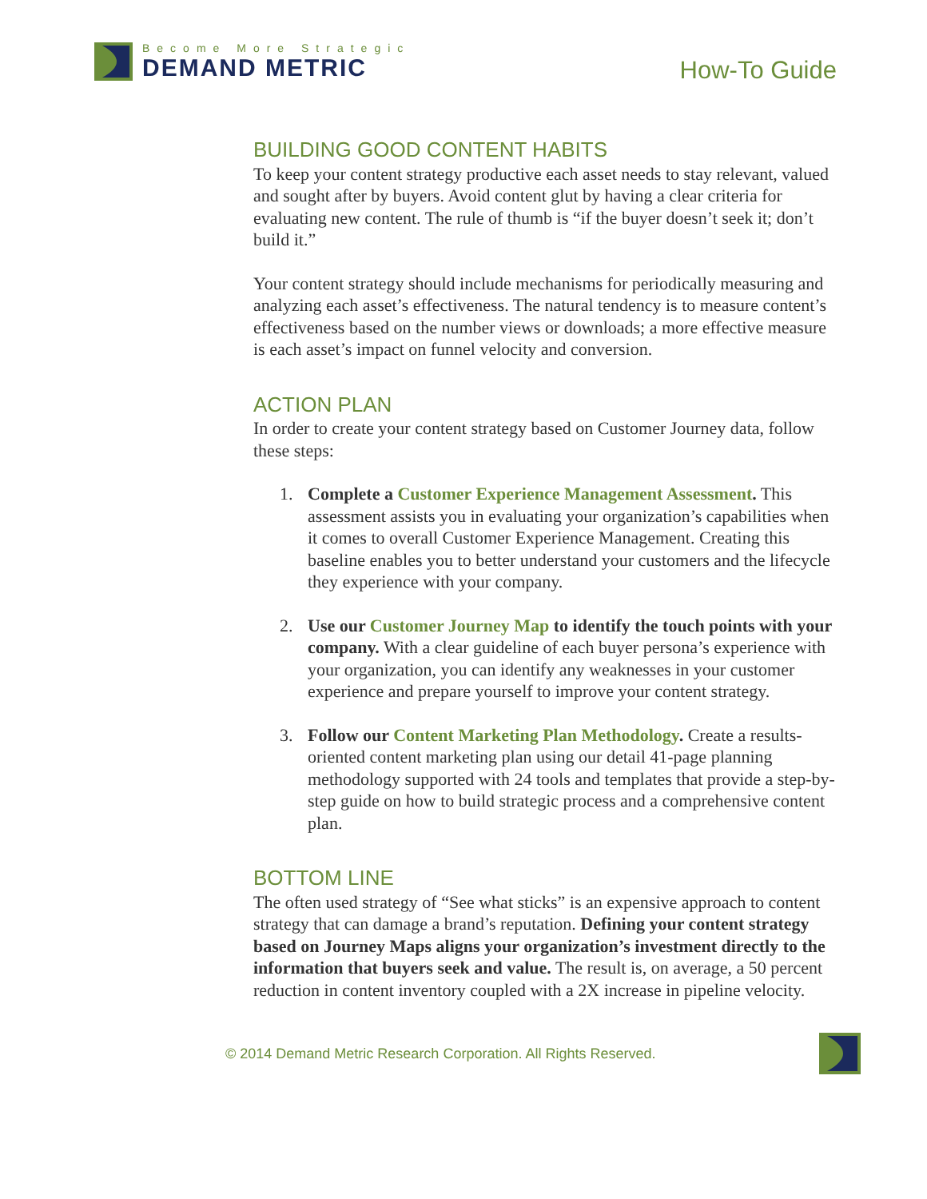Become More Strategic
DEMAND METRIC
How-To Guide
BUILDING GOOD CONTENT HABITS
To keep your content strategy productive each asset needs to stay relevant, valued and sought after by buyers. Avoid content glut by having a clear criteria for evaluating new content. The rule of thumb is “if the buyer doesn’t seek it; don’t build it.”
Your content strategy should include mechanisms for periodically measuring and analyzing each asset’s effectiveness. The natural tendency is to measure content’s effectiveness based on the number views or downloads; a more effective measure is each asset’s impact on funnel velocity and conversion.
ACTION PLAN
In order to create your content strategy based on Customer Journey data, follow these steps:
1. Complete a Customer Experience Management Assessment. This assessment assists you in evaluating your organization’s capabilities when it comes to overall Customer Experience Management. Creating this baseline enables you to better understand your customers and the lifecycle they experience with your company.
2. Use our Customer Journey Map to identify the touch points with your company. With a clear guideline of each buyer persona’s experience with your organization, you can identify any weaknesses in your customer experience and prepare yourself to improve your content strategy.
3. Follow our Content Marketing Plan Methodology. Create a results-oriented content marketing plan using our detail 41-page planning methodology supported with 24 tools and templates that provide a step-by-step guide on how to build strategic process and a comprehensive content plan.
BOTTOM LINE
The often used strategy of “See what sticks” is an expensive approach to content strategy that can damage a brand’s reputation. Defining your content strategy based on Journey Maps aligns your organization’s investment directly to the information that buyers seek and value. The result is, on average, a 50 percent reduction in content inventory coupled with a 2X increase in pipeline velocity.
© 2014 Demand Metric Research Corporation. All Rights Reserved.